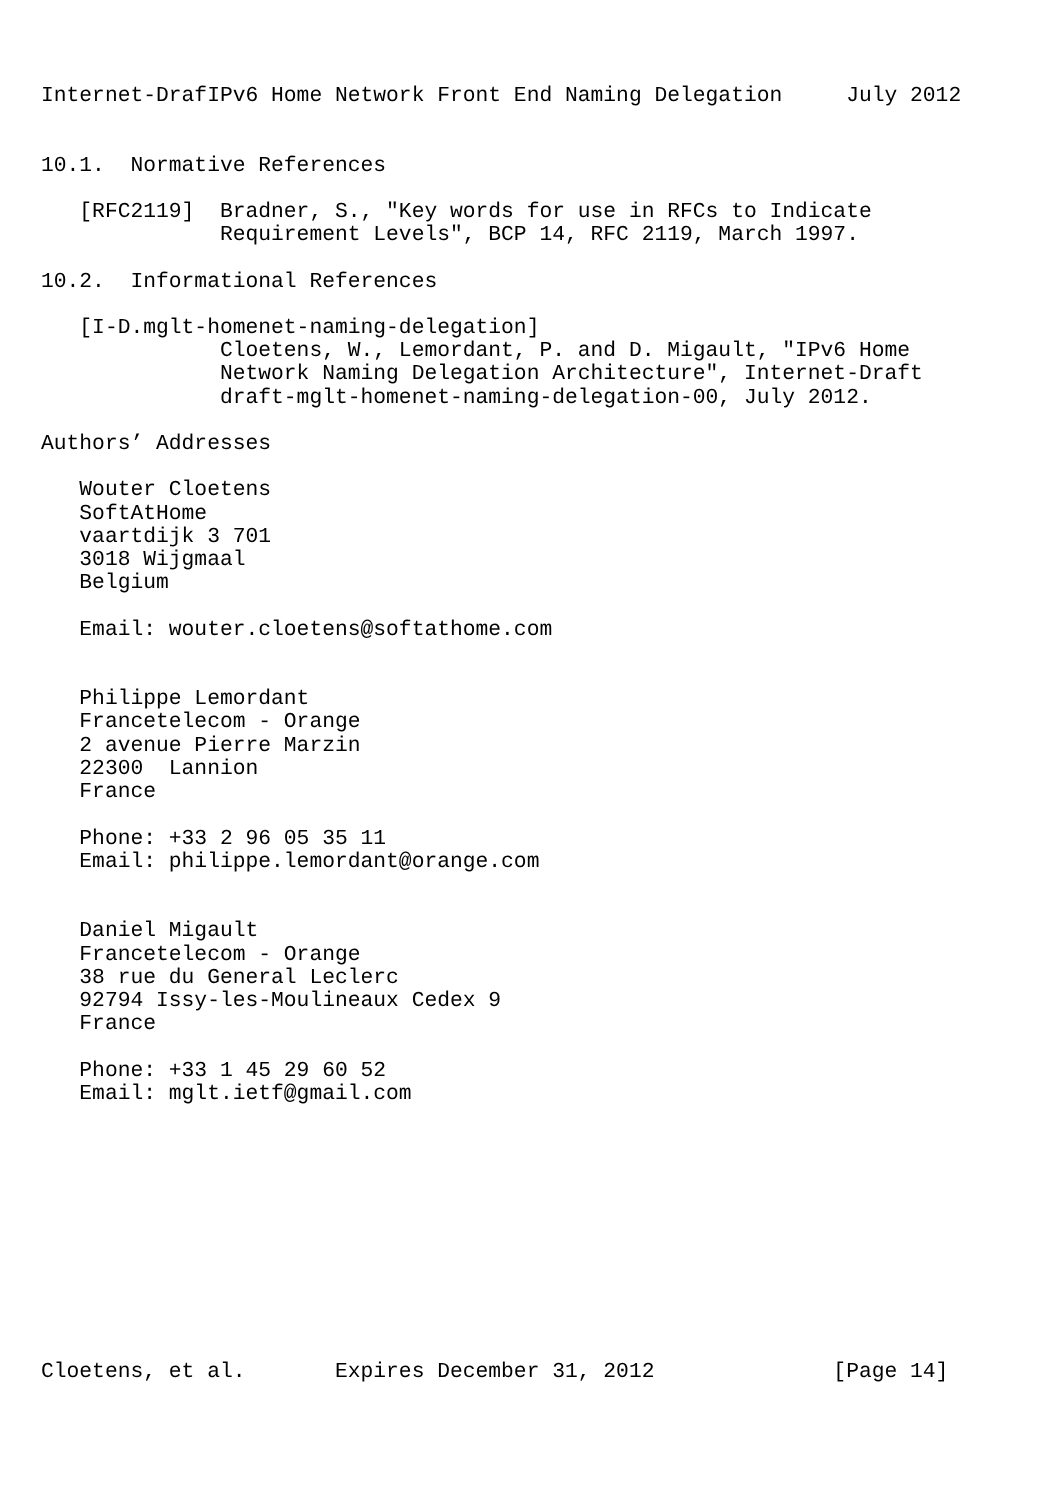Internet-DrafIPv6 Home Network Front End Naming Delegation     July 2012


10.1.  Normative References

   [RFC2119]  Bradner, S., "Key words for use in RFCs to Indicate
              Requirement Levels", BCP 14, RFC 2119, March 1997.

10.2.  Informational References

   [I-D.mglt-homenet-naming-delegation]
              Cloetens, W., Lemordant, P. and D. Migault, "IPv6 Home
              Network Naming Delegation Architecture", Internet-Draft
              draft-mglt-homenet-naming-delegation-00, July 2012.

Authors’ Addresses

   Wouter Cloetens
   SoftAtHome
   vaartdijk 3 701
   3018 Wijgmaal
   Belgium

   Email: wouter.cloetens@softathome.com


   Philippe Lemordant
   Francetelecom - Orange
   2 avenue Pierre Marzin
   22300  Lannion
   France

   Phone: +33 2 96 05 35 11
   Email: philippe.lemordant@orange.com


   Daniel Migault
   Francetelecom - Orange
   38 rue du General Leclerc
   92794 Issy-les-Moulineaux Cedex 9
   France

   Phone: +33 1 45 29 60 52
   Email: mglt.ietf@gmail.com











Cloetens, et al.       Expires December 31, 2012              [Page 14]